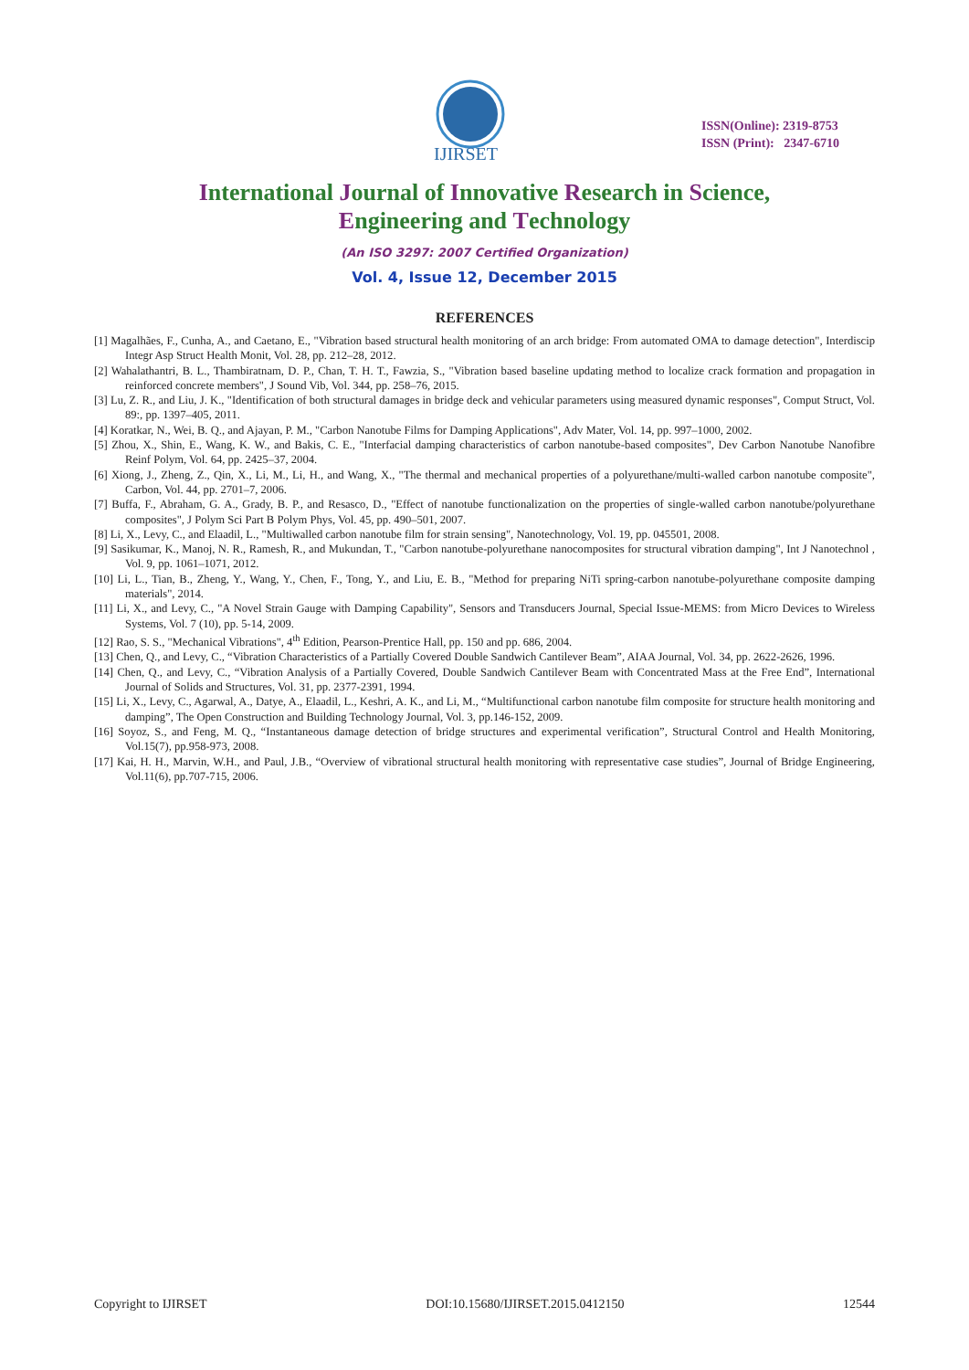IJIRSET
ISSN(Online): 2319-8753
ISSN (Print): 2347-6710
International Journal of Innovative Research in Science,
Engineering and Technology
(An ISO 3297: 2007 Certified Organization)
Vol. 4, Issue 12, December 2015
REFERENCES
[1] Magalhães, F., Cunha, A., and Caetano, E., "Vibration based structural health monitoring of an arch bridge: From automated OMA to damage detection", Interdiscip Integr Asp Struct Health Monit, Vol. 28, pp. 212–28, 2012.
[2] Wahalathantri, B. L., Thambiratnam, D. P., Chan, T. H. T., Fawzia, S., "Vibration based baseline updating method to localize crack formation and propagation in reinforced concrete members", J Sound Vib, Vol. 344, pp. 258–76, 2015.
[3] Lu, Z. R., and Liu, J. K., "Identification of both structural damages in bridge deck and vehicular parameters using measured dynamic responses", Comput Struct, Vol. 89:, pp. 1397–405, 2011.
[4] Koratkar, N., Wei, B. Q., and Ajayan, P. M., "Carbon Nanotube Films for Damping Applications", Adv Mater, Vol. 14, pp. 997–1000, 2002.
[5] Zhou, X., Shin, E., Wang, K. W., and Bakis, C. E., "Interfacial damping characteristics of carbon nanotube-based composites", Dev Carbon Nanotube Nanofibre Reinf Polym, Vol. 64, pp. 2425–37, 2004.
[6] Xiong, J., Zheng, Z., Qin, X., Li, M., Li, H., and Wang, X., "The thermal and mechanical properties of a polyurethane/multi-walled carbon nanotube composite", Carbon, Vol. 44, pp. 2701–7, 2006.
[7] Buffa, F., Abraham, G. A., Grady, B. P., and Resasco, D., "Effect of nanotube functionalization on the properties of single-walled carbon nanotube/polyurethane composites", J Polym Sci Part B Polym Phys, Vol. 45, pp. 490–501, 2007.
[8] Li, X., Levy, C., and Elaadil, L., "Multiwalled carbon nanotube film for strain sensing", Nanotechnology, Vol. 19, pp. 045501, 2008.
[9] Sasikumar, K., Manoj, N. R., Ramesh, R., and Mukundan, T., "Carbon nanotube-polyurethane nanocomposites for structural vibration damping", Int J Nanotechnol , Vol. 9, pp. 1061–1071, 2012.
[10] Li, L., Tian, B., Zheng, Y., Wang, Y., Chen, F., Tong, Y., and Liu, E. B., "Method for preparing NiTi spring-carbon nanotube-polyurethane composite damping materials", 2014.
[11] Li, X., and Levy, C., "A Novel Strain Gauge with Damping Capability", Sensors and Transducers Journal, Special Issue-MEMS: from Micro Devices to Wireless Systems, Vol. 7 (10), pp. 5-14, 2009.
[12] Rao, S. S., "Mechanical Vibrations", 4<sup>th</sup> Edition, Pearson-Prentice Hall, pp. 150 and pp. 686, 2004.
[13] Chen, Q., and Levy, C., “Vibration Characteristics of a Partially Covered Double Sandwich Cantilever Beam”, AIAA Journal, Vol. 34, pp. 2622-2626, 1996.
[14] Chen, Q., and Levy, C., “Vibration Analysis of a Partially Covered, Double Sandwich Cantilever Beam with Concentrated Mass at the Free End”, International Journal of Solids and Structures, Vol. 31, pp. 2377-2391, 1994.
[15] Li, X., Levy, C., Agarwal, A., Datye, A., Elaadil, L., Keshri, A. K., and Li, M., “Multifunctional carbon nanotube film composite for structure health monitoring and damping”, The Open Construction and Building Technology Journal, Vol. 3, pp.146-152, 2009.
[16] Soyoz, S., and Feng, M. Q., “Instantaneous damage detection of bridge structures and experimental verification”, Structural Control and Health Monitoring, Vol.15(7), pp.958-973, 2008.
[17] Kai, H. H., Marvin, W.H., and Paul, J.B., “Overview of vibrational structural health monitoring with representative case studies”, Journal of Bridge Engineering, Vol.11(6), pp.707-715, 2006.
Copyright to IJIRSET DOI:10.15680/IJIRSET.2015.0412150 12544